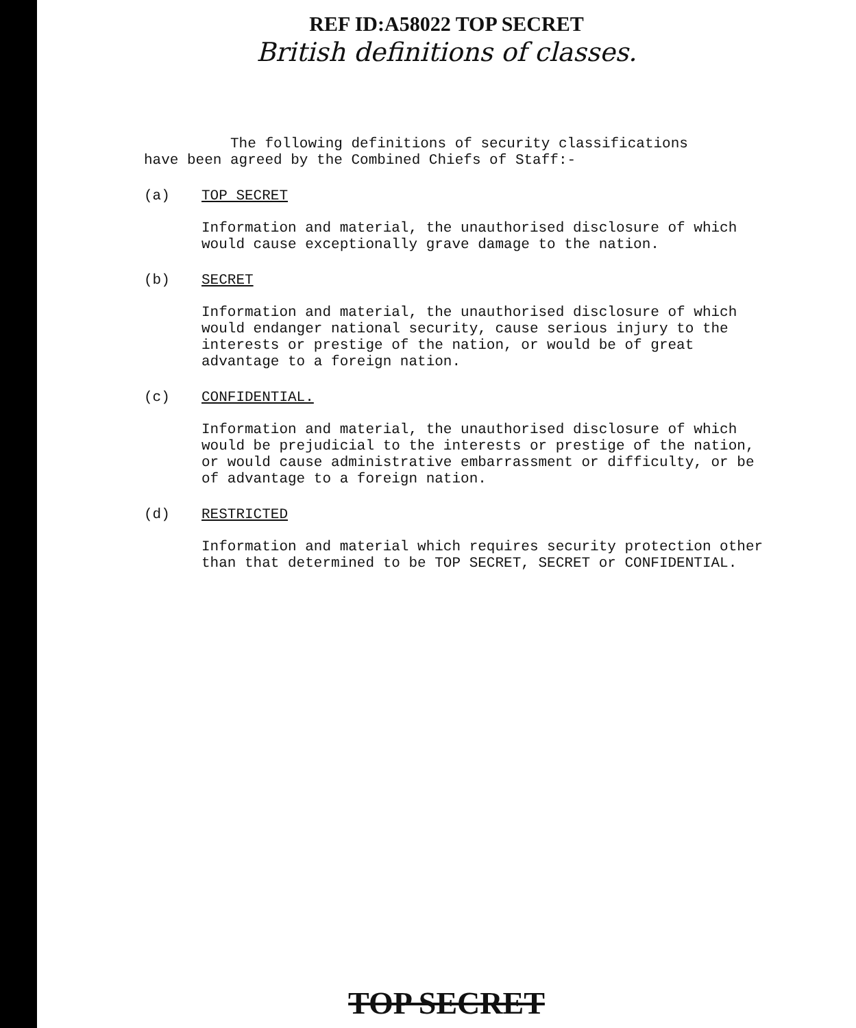REF ID:A58022 TOP SECRET
British definitions of classes.
The following definitions of security classifications have been agreed by the Combined Chiefs of Staff:-
(a) TOP SECRET
Information and material, the unauthorised disclosure of which would cause exceptionally grave damage to the nation.
(b) SECRET
Information and material, the unauthorised disclosure of which would endanger national security, cause serious injury to the interests or prestige of the nation, or would be of great advantage to a foreign nation.
(c) CONFIDENTIAL.
Information and material, the unauthorised disclosure of which would be prejudicial to the interests or prestige of the nation, or would cause administrative embarrassment or difficulty, or be of advantage to a foreign nation.
(d) RESTRICTED
Information and material which requires security protection other than that determined to be TOP SECRET, SECRET or CONFIDENTIAL.
TOP SECRET